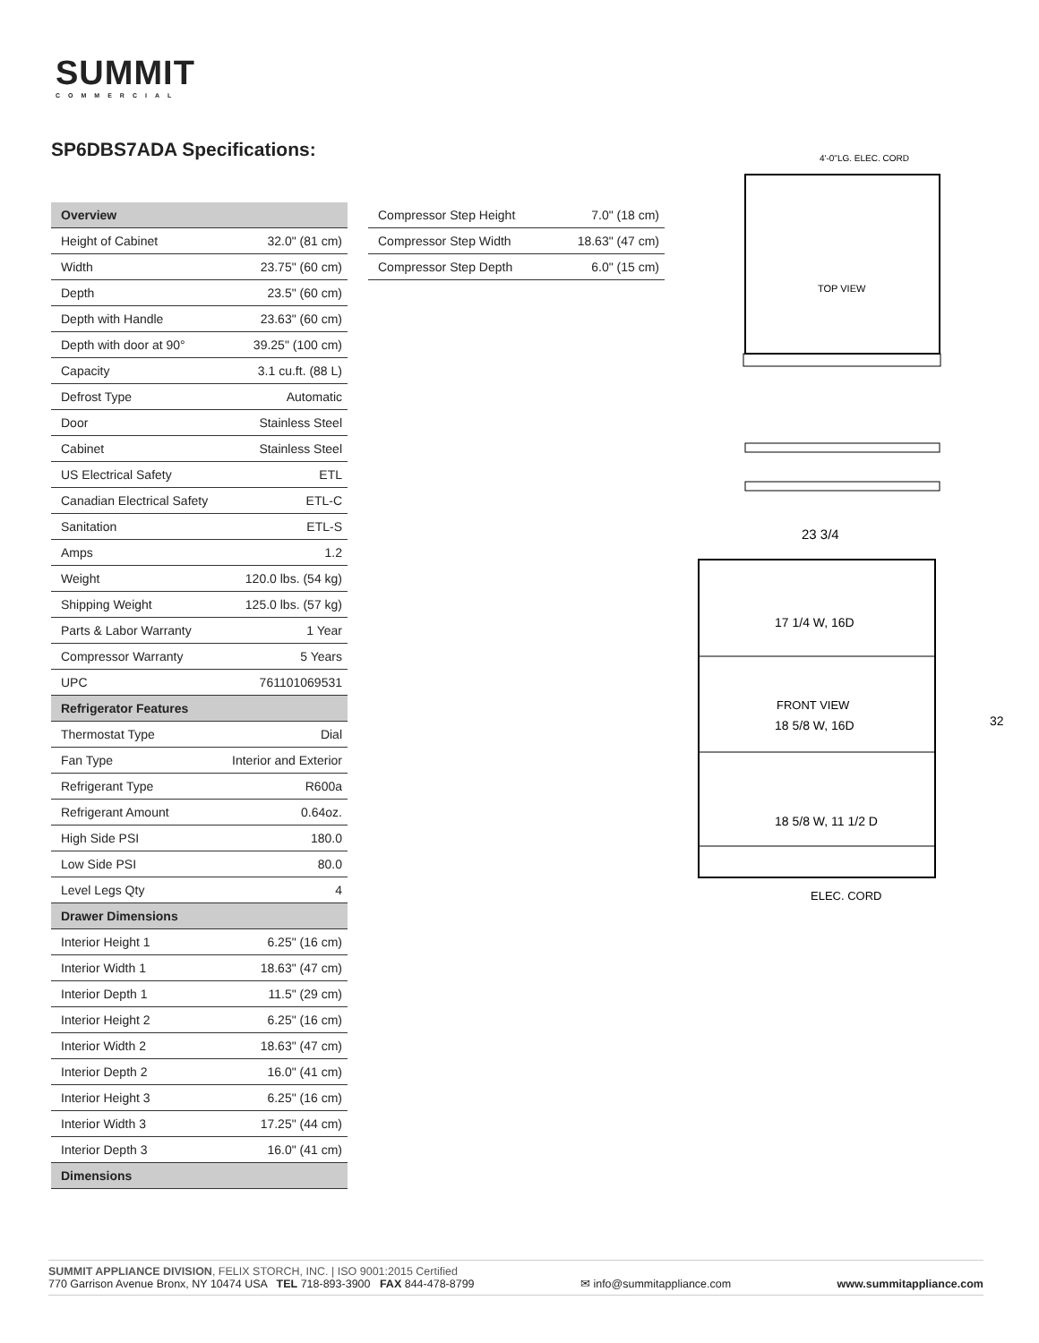SUMMIT
COMMERCIAL
SP6DBS7ADA Specifications:
| Overview | |
| --- | --- |
| Height of Cabinet | 32.0" (81 cm) |
| Width | 23.75" (60 cm) |
| Depth | 23.5" (60 cm) |
| Depth with Handle | 23.63" (60 cm) |
| Depth with door at 90° | 39.25" (100 cm) |
| Capacity | 3.1 cu.ft. (88 L) |
| Defrost Type | Automatic |
| Door | Stainless Steel |
| Cabinet | Stainless Steel |
| US Electrical Safety | ETL |
| Canadian Electrical Safety | ETL-C |
| Sanitation | ETL-S |
| Amps | 1.2 |
| Weight | 120.0 lbs. (54 kg) |
| Shipping Weight | 125.0 lbs. (57 kg) |
| Parts & Labor Warranty | 1 Year |
| Compressor Warranty | 5 Years |
| UPC | 761101069531 |
| Refrigerator Features | |
| Thermostat Type | Dial |
| Fan Type | Interior and Exterior |
| Refrigerant Type | R600a |
| Refrigerant Amount | 0.64oz. |
| High Side PSI | 180.0 |
| Low Side PSI | 80.0 |
| Level Legs Qty | 4 |
| Drawer Dimensions | |
| Interior Height 1 | 6.25" (16 cm) |
| Interior Width 1 | 18.63" (47 cm) |
| Interior Depth 1 | 11.5" (29 cm) |
| Interior Height 2 | 6.25" (16 cm) |
| Interior Width 2 | 18.63" (47 cm) |
| Interior Depth 2 | 16.0" (41 cm) |
| Interior Height 3 | 6.25" (16 cm) |
| Interior Width 3 | 17.25" (44 cm) |
| Interior Depth 3 | 16.0" (41 cm) |
| Dimensions | |
| Compressor Step Height | 7.0" (18 cm) |
| Compressor Step Width | 18.63" (47 cm) |
| Compressor Step Depth | 6.0" (15 cm) |
4'-0"LG. ELEC. CORD
TOP VIEW
23 3/4
17 1/4 W, 16D
FRONT VIEW
18 5/8 W, 16D
18 5/8 W, 11 1/2 D
32
ELEC. CORD
SUMMIT APPLIANCE DIVISION, FELIX STORCH, INC. | ISO 9001:2015 Certified
770 Garrison Avenue Bronx, NY 10474 USA TEL 718-893-3900 FAX 844-478-8799
✉ info@summitappliance.com
www.summitappliance.com